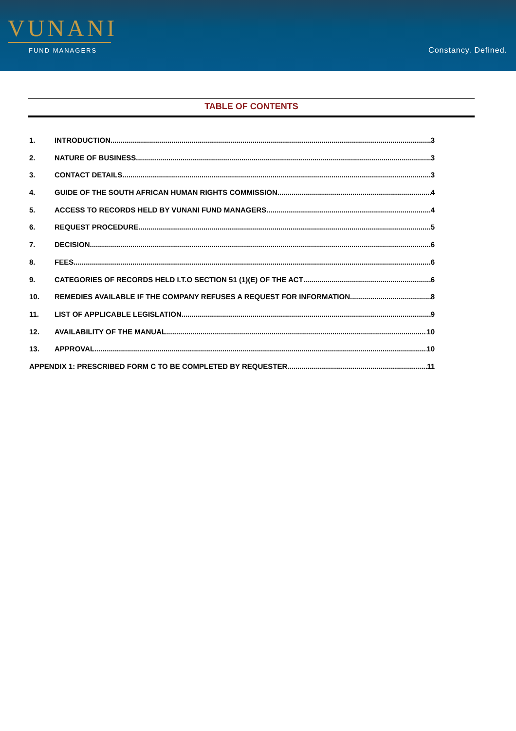VUNANI
FUND MANAGERS
Constancy. Defined.
TABLE OF CONTENTS
1. INTRODUCTION 3
2. NATURE OF BUSINESS 3
3. CONTACT DETAILS 3
4. GUIDE OF THE SOUTH AFRICAN HUMAN RIGHTS COMMISSION 4
5. ACCESS TO RECORDS HELD BY VUNANI FUND MANAGERS 4
6. REQUEST PROCEDURE 5
7. DECISION 6
8. FEES 6
9. CATEGORIES OF RECORDS HELD I.T.O SECTION 51 (1)(E) OF THE ACT 6
10. REMEDIES AVAILABLE IF THE COMPANY REFUSES A REQUEST FOR INFORMATION 8
11. LIST OF APPLICABLE LEGISLATION 9
12. AVAILABILITY OF THE MANUAL 10
13. APPROVAL 10
APPENDIX 1: PRESCRIBED FORM C TO BE COMPLETED BY REQUESTER 11